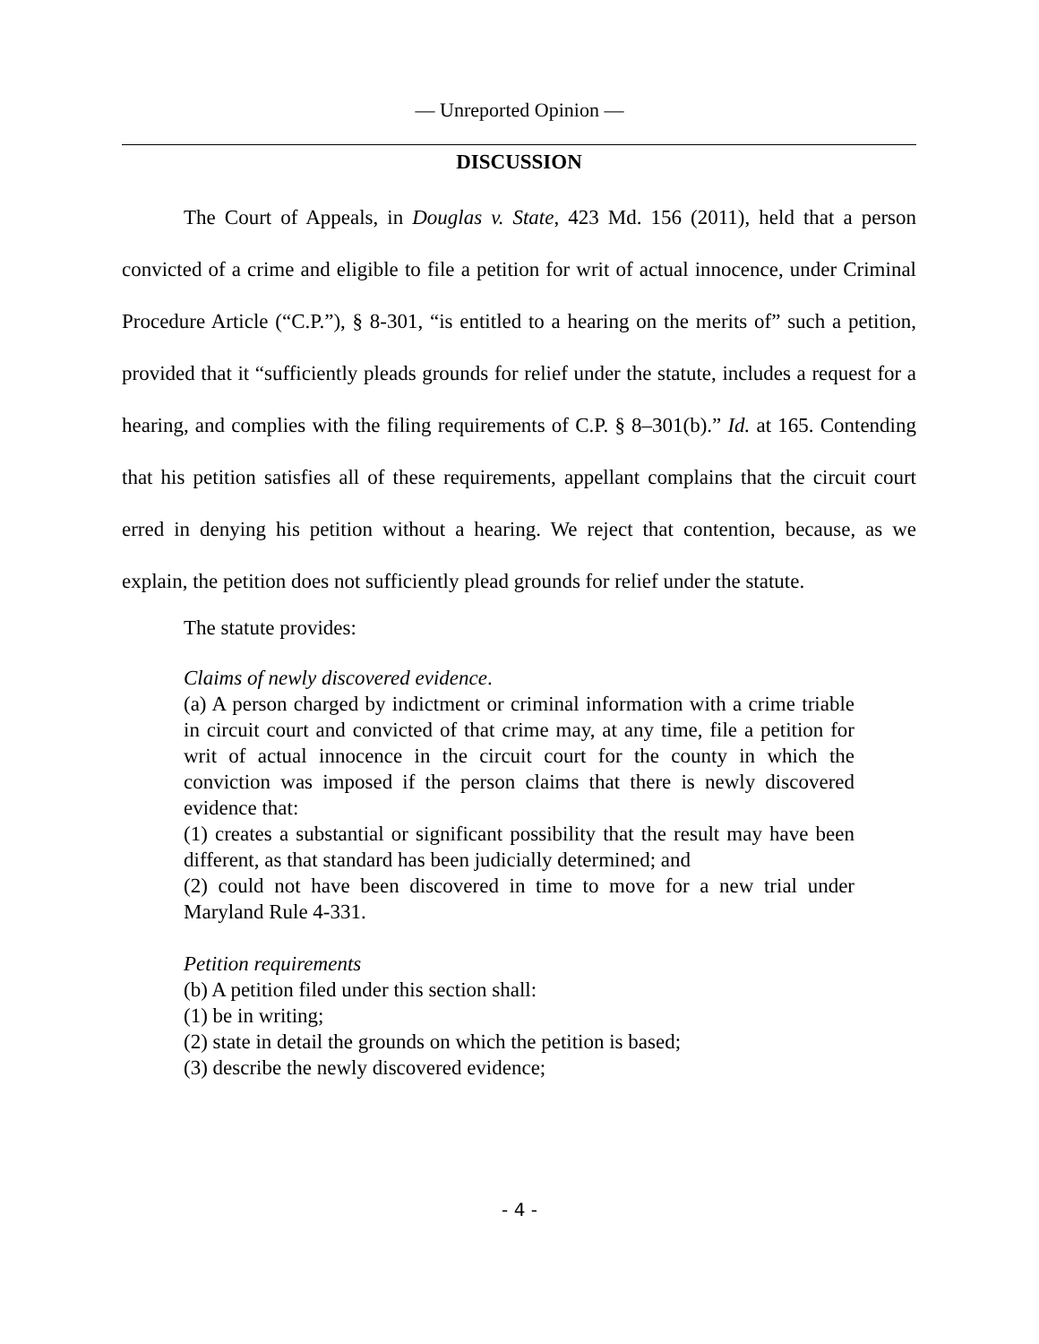— Unreported Opinion —
DISCUSSION
The Court of Appeals, in Douglas v. State, 423 Md. 156 (2011), held that a person convicted of a crime and eligible to file a petition for writ of actual innocence, under Criminal Procedure Article (“C.P.”), § 8-301, “is entitled to a hearing on the merits of” such a petition, provided that it “sufficiently pleads grounds for relief under the statute, includes a request for a hearing, and complies with the filing requirements of C.P. § 8–301(b).” Id. at 165. Contending that his petition satisfies all of these requirements, appellant complains that the circuit court erred in denying his petition without a hearing. We reject that contention, because, as we explain, the petition does not sufficiently plead grounds for relief under the statute.
The statute provides:
Claims of newly discovered evidence.
(a) A person charged by indictment or criminal information with a crime triable in circuit court and convicted of that crime may, at any time, file a petition for writ of actual innocence in the circuit court for the county in which the conviction was imposed if the person claims that there is newly discovered evidence that:
(1) creates a substantial or significant possibility that the result may have been different, as that standard has been judicially determined; and
(2) could not have been discovered in time to move for a new trial under Maryland Rule 4-331.
Petition requirements
(b) A petition filed under this section shall:
(1) be in writing;
(2) state in detail the grounds on which the petition is based;
(3) describe the newly discovered evidence;
- 4 -